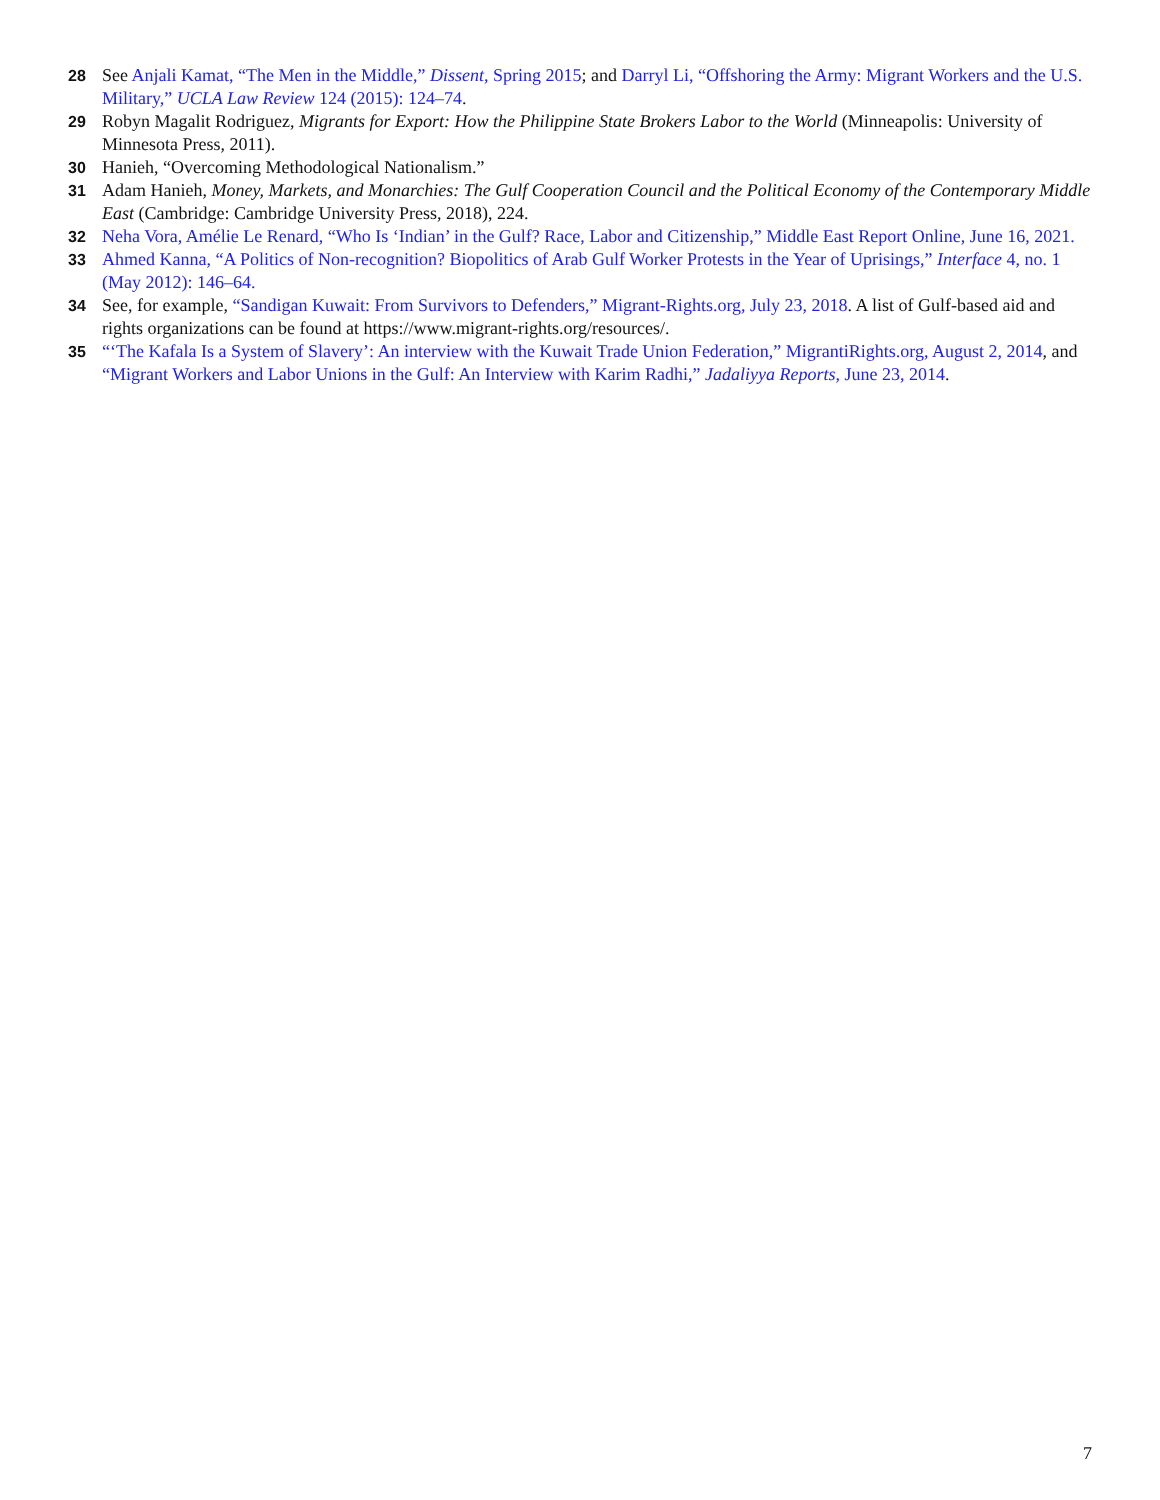28 See Anjali Kamat, “The Men in the Middle,” Dissent, Spring 2015; and Darryl Li, “Offshoring the Army: Migrant Workers and the U.S. Military,” UCLA Law Review 124 (2015): 124–74.
29 Robyn Magalit Rodriguez, Migrants for Export: How the Philippine State Brokers Labor to the World (Minneapolis: University of Minnesota Press, 2011).
30 Hanieh, “Overcoming Methodological Nationalism.”
31 Adam Hanieh, Money, Markets, and Monarchies: The Gulf Cooperation Council and the Political Economy of the Contemporary Middle East (Cambridge: Cambridge University Press, 2018), 224.
32 Neha Vora, Amélie Le Renard, “Who Is ‘Indian’ in the Gulf? Race, Labor and Citizenship,” Middle East Report Online, June 16, 2021.
33 Ahmed Kanna, “A Politics of Non-recognition? Biopolitics of Arab Gulf Worker Protests in the Year of Uprisings,” Interface 4, no. 1 (May 2012): 146–64.
34 See, for example, “Sandigan Kuwait: From Survivors to Defenders,” Migrant-Rights.org, July 23, 2018. A list of Gulf-based aid and rights organizations can be found at https://www.migrant-rights.org/resources/.
35 “‘The Kafala Is a System of Slavery’: An interview with the Kuwait Trade Union Federation,” MigrantiRights.org, August 2, 2014, and “Migrant Workers and Labor Unions in the Gulf: An Interview with Karim Radhi,” Jadaliyya Reports, June 23, 2014.
7